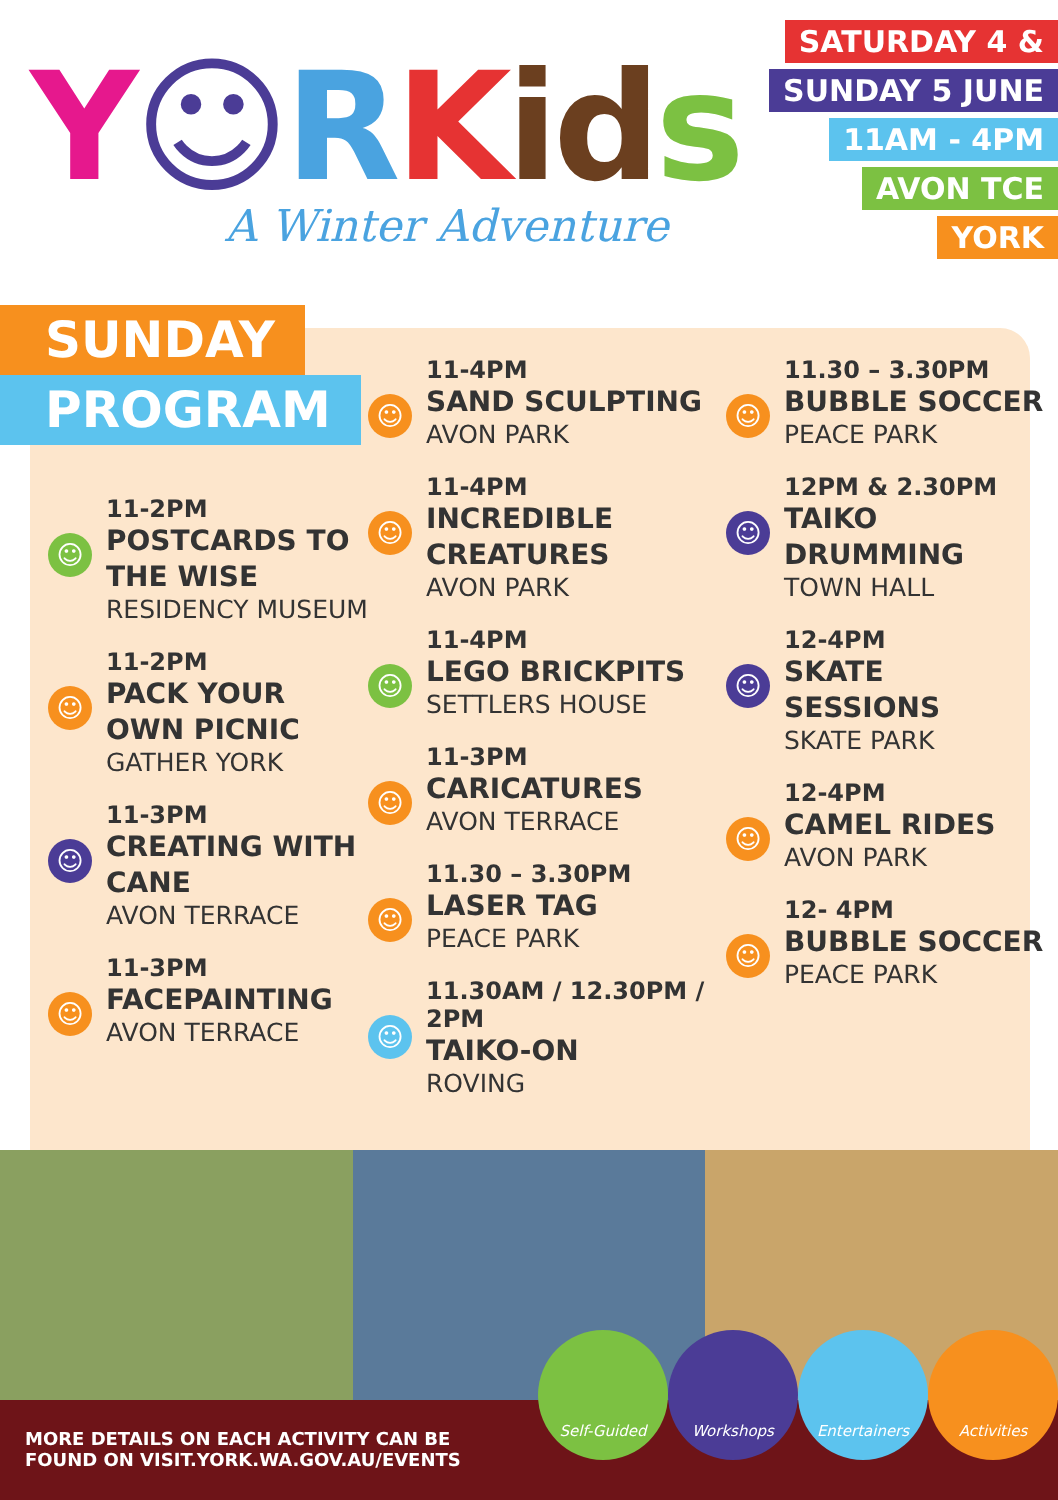Y☺RKid s
A Winter Adventure
SATURDAY 4 &
SUNDAY 5 JUNE
11AM - 4PM
AVON TCE
YORK
SUNDAY
PROGRAM
☺
11-2PM
POSTCARDS TO THE WISE
RESIDENCY MUSEUM
☺
11-2PM
PACK YOUR OWN PICNIC
GATHER YORK
☺
11-3PM
CREATING WITH CANE
AVON TERRACE
☺
11-3PM
FACEPAINTING
AVON TERRACE
☺
11-4PM
SAND SCULPTING
AVON PARK
☺
11-4PM
INCREDIBLE CREATURES
AVON PARK
☺
11-4PM
LEGO BRICKPITS
SETTLERS HOUSE
☺
11-3PM
CARICATURES
AVON TERRACE
☺
11.30 – 3.30PM
LASER TAG
PEACE PARK
☺
11.30AM / 12.30PM / 2PM
TAIKO-ON
ROVING
☺
11.30 – 3.30PM
BUBBLE SOCCER
PEACE PARK
☺
12PM & 2.30PM
TAIKO DRUMMING
TOWN HALL
☺
12-4PM
SKATE SESSIONS
SKATE PARK
☺
12-4PM
CAMEL RIDES
AVON PARK
☺
12- 4PM
BUBBLE SOCCER
PEACE PARK
MORE DETAILS ON EACH ACTIVITY CAN BE
FOUND ON VISIT.YORK.WA.GOV.AU/EVENTS
Self-Guided Workshops Entertainers Activities